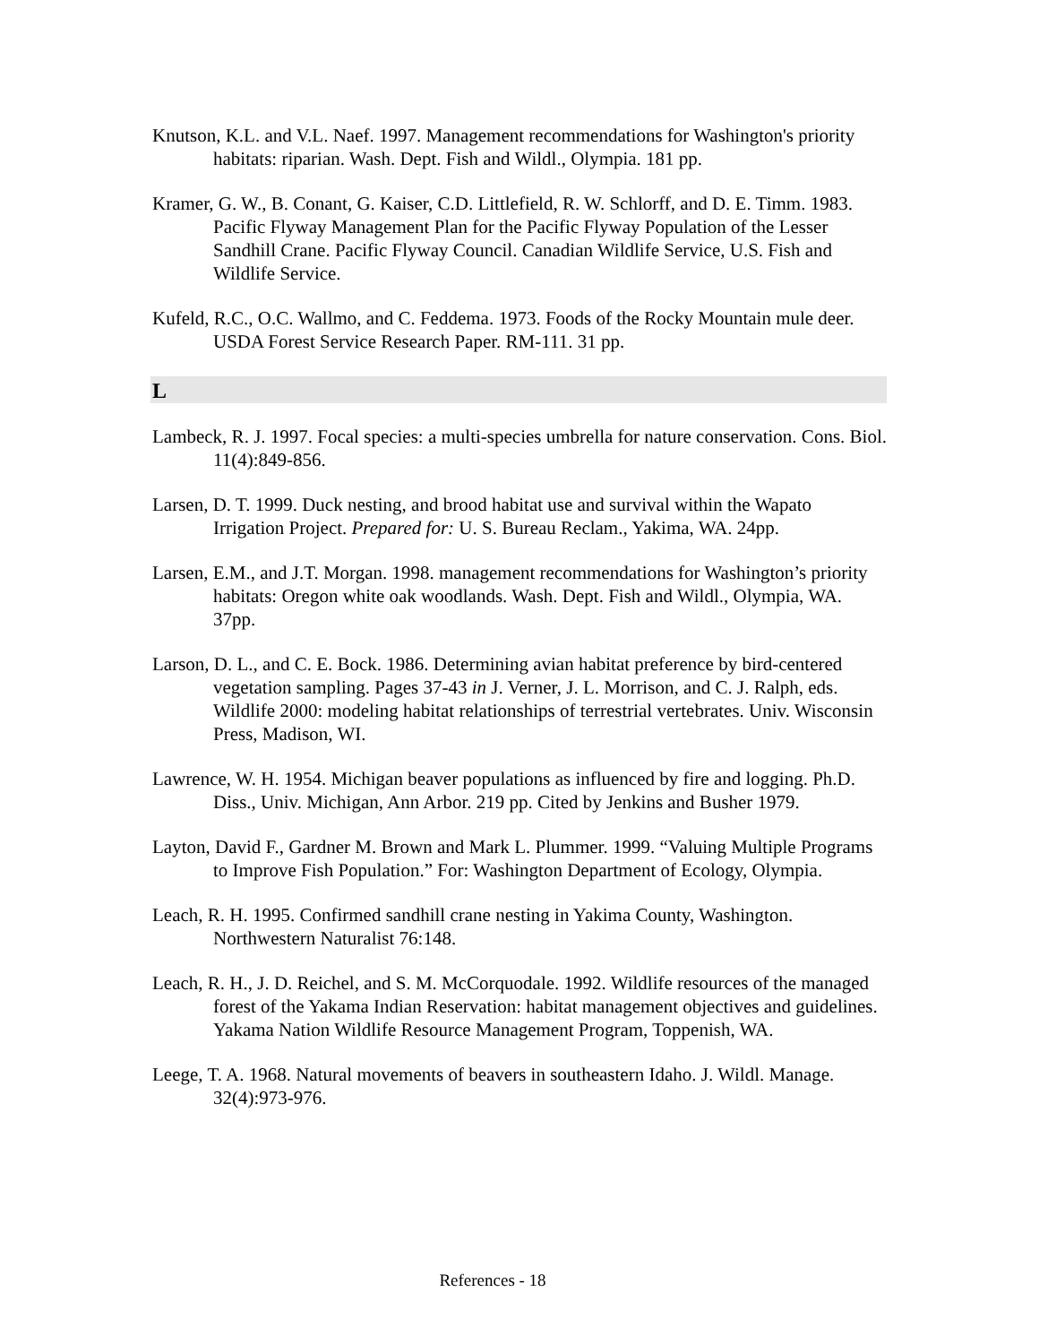Knutson, K.L. and V.L. Naef. 1997. Management recommendations for Washington's priority habitats: riparian. Wash. Dept. Fish and Wildl., Olympia. 181 pp.
Kramer, G. W., B. Conant, G. Kaiser, C.D. Littlefield, R. W. Schlorff, and D. E. Timm. 1983. Pacific Flyway Management Plan for the Pacific Flyway Population of the Lesser Sandhill Crane. Pacific Flyway Council. Canadian Wildlife Service, U.S. Fish and Wildlife Service.
Kufeld, R.C., O.C. Wallmo, and C. Feddema. 1973. Foods of the Rocky Mountain mule deer. USDA Forest Service Research Paper. RM-111. 31 pp.
L
Lambeck, R. J. 1997. Focal species: a multi-species umbrella for nature conservation. Cons. Biol. 11(4):849-856.
Larsen, D. T. 1999. Duck nesting, and brood habitat use and survival within the Wapato Irrigation Project. Prepared for: U. S. Bureau Reclam., Yakima, WA. 24pp.
Larsen, E.M., and J.T. Morgan. 1998. management recommendations for Washington’s priority habitats: Oregon white oak woodlands. Wash. Dept. Fish and Wildl., Olympia, WA. 37pp.
Larson, D. L., and C. E. Bock. 1986. Determining avian habitat preference by bird-centered vegetation sampling. Pages 37-43 in J. Verner, J. L. Morrison, and C. J. Ralph, eds. Wildlife 2000: modeling habitat relationships of terrestrial vertebrates. Univ. Wisconsin Press, Madison, WI.
Lawrence, W. H. 1954. Michigan beaver populations as influenced by fire and logging. Ph.D. Diss., Univ. Michigan, Ann Arbor. 219 pp. Cited by Jenkins and Busher 1979.
Layton, David F., Gardner M. Brown and Mark L. Plummer. 1999. “Valuing Multiple Programs to Improve Fish Population.” For: Washington Department of Ecology, Olympia.
Leach, R. H. 1995. Confirmed sandhill crane nesting in Yakima County, Washington. Northwestern Naturalist 76:148.
Leach, R. H., J. D. Reichel, and S. M. McCorquodale. 1992. Wildlife resources of the managed forest of the Yakama Indian Reservation: habitat management objectives and guidelines. Yakama Nation Wildlife Resource Management Program, Toppenish, WA.
Leege, T. A. 1968. Natural movements of beavers in southeastern Idaho. J. Wildl. Manage. 32(4):973-976.
References - 18